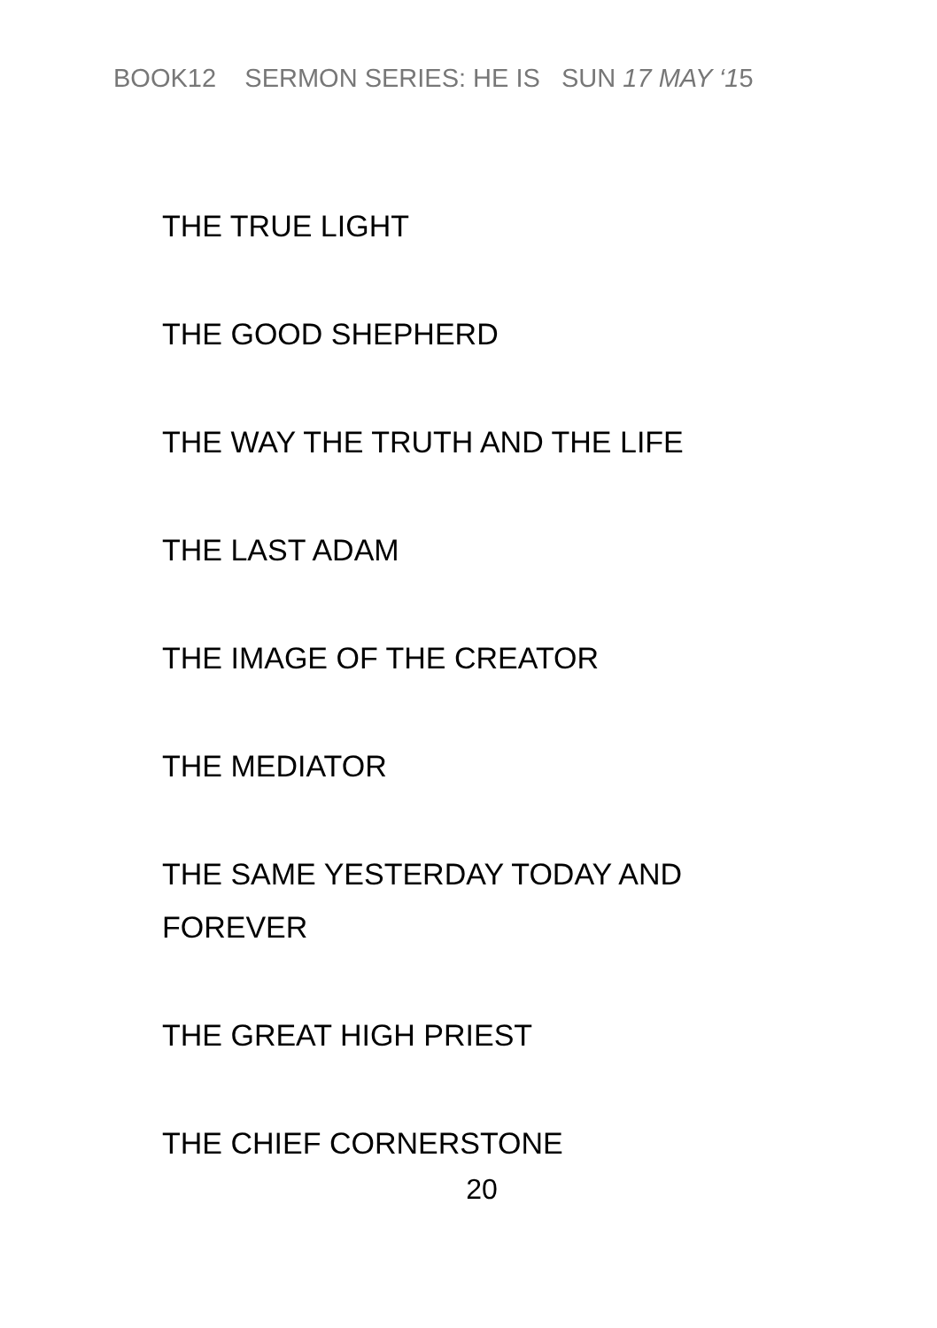BOOK12 SERMON SERIES: HE IS SUN 17 MAY ‘15
THE TRUE LIGHT
THE GOOD SHEPHERD
THE WAY THE TRUTH AND THE LIFE
THE LAST ADAM
THE IMAGE OF THE CREATOR
THE MEDIATOR
THE SAME YESTERDAY TODAY AND FOREVER
THE GREAT HIGH PRIEST
THE CHIEF CORNERSTONE
20